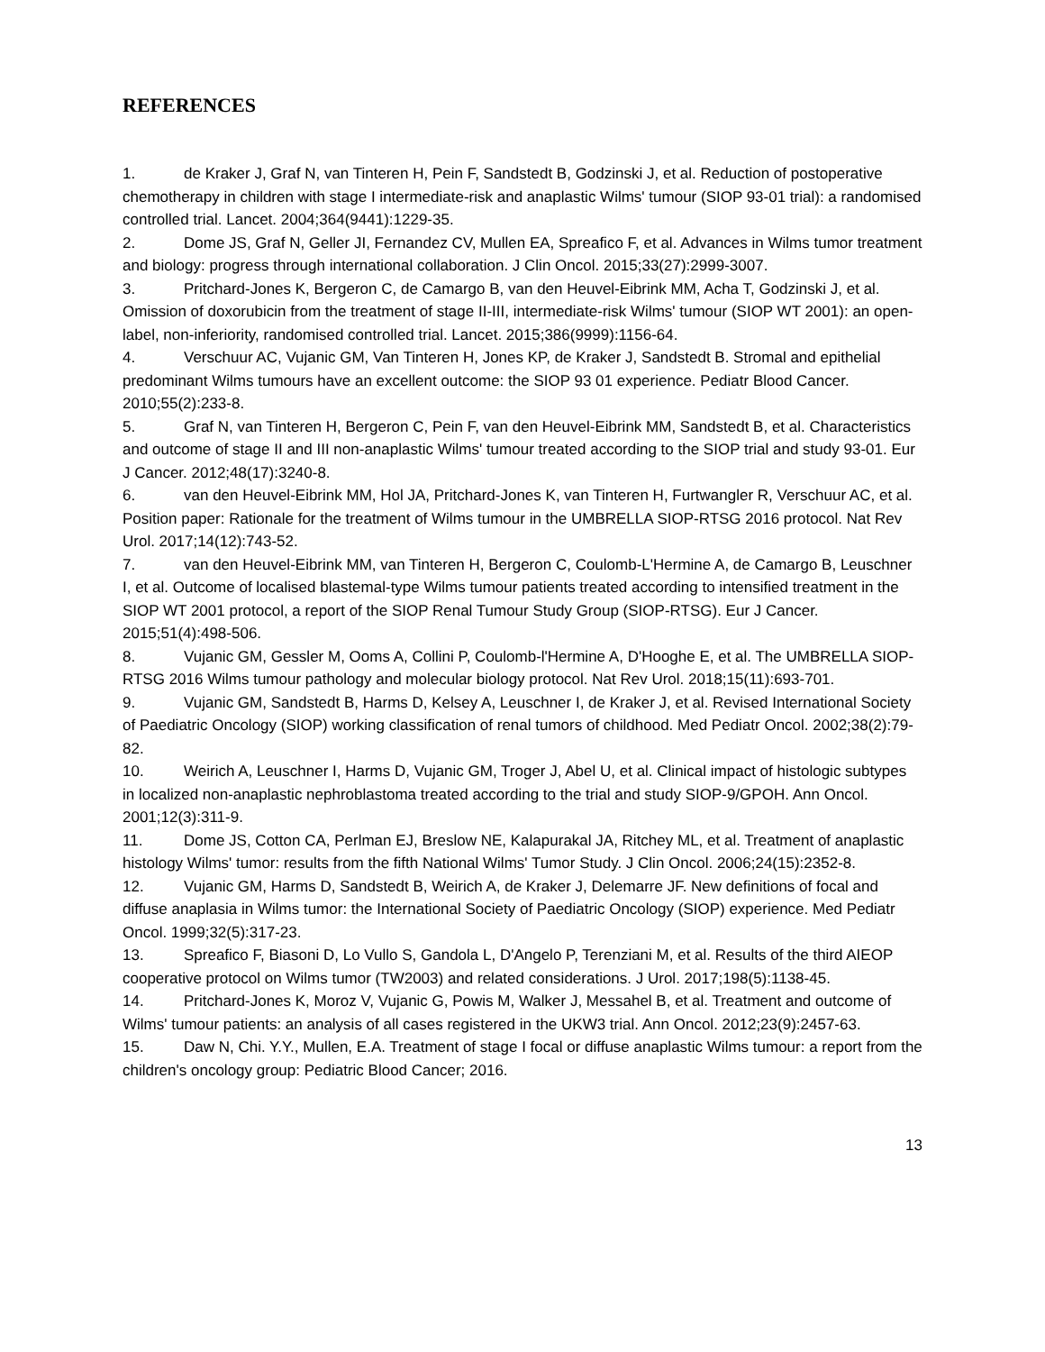REFERENCES
1. de Kraker J, Graf N, van Tinteren H, Pein F, Sandstedt B, Godzinski J, et al. Reduction of postoperative chemotherapy in children with stage I intermediate-risk and anaplastic Wilms' tumour (SIOP 93-01 trial): a randomised controlled trial. Lancet. 2004;364(9441):1229-35.
2. Dome JS, Graf N, Geller JI, Fernandez CV, Mullen EA, Spreafico F, et al. Advances in Wilms tumor treatment and biology: progress through international collaboration. J Clin Oncol. 2015;33(27):2999-3007.
3. Pritchard-Jones K, Bergeron C, de Camargo B, van den Heuvel-Eibrink MM, Acha T, Godzinski J, et al. Omission of doxorubicin from the treatment of stage II-III, intermediate-risk Wilms' tumour (SIOP WT 2001): an open-label, non-inferiority, randomised controlled trial. Lancet. 2015;386(9999):1156-64.
4. Verschuur AC, Vujanic GM, Van Tinteren H, Jones KP, de Kraker J, Sandstedt B. Stromal and epithelial predominant Wilms tumours have an excellent outcome: the SIOP 93 01 experience. Pediatr Blood Cancer. 2010;55(2):233-8.
5. Graf N, van Tinteren H, Bergeron C, Pein F, van den Heuvel-Eibrink MM, Sandstedt B, et al. Characteristics and outcome of stage II and III non-anaplastic Wilms' tumour treated according to the SIOP trial and study 93-01. Eur J Cancer. 2012;48(17):3240-8.
6. van den Heuvel-Eibrink MM, Hol JA, Pritchard-Jones K, van Tinteren H, Furtwangler R, Verschuur AC, et al. Position paper: Rationale for the treatment of Wilms tumour in the UMBRELLA SIOP-RTSG 2016 protocol. Nat Rev Urol. 2017;14(12):743-52.
7. van den Heuvel-Eibrink MM, van Tinteren H, Bergeron C, Coulomb-L'Hermine A, de Camargo B, Leuschner I, et al. Outcome of localised blastemal-type Wilms tumour patients treated according to intensified treatment in the SIOP WT 2001 protocol, a report of the SIOP Renal Tumour Study Group (SIOP-RTSG). Eur J Cancer. 2015;51(4):498-506.
8. Vujanic GM, Gessler M, Ooms A, Collini P, Coulomb-l'Hermine A, D'Hooghe E, et al. The UMBRELLA SIOP-RTSG 2016 Wilms tumour pathology and molecular biology protocol. Nat Rev Urol. 2018;15(11):693-701.
9. Vujanic GM, Sandstedt B, Harms D, Kelsey A, Leuschner I, de Kraker J, et al. Revised International Society of Paediatric Oncology (SIOP) working classification of renal tumors of childhood. Med Pediatr Oncol. 2002;38(2):79-82.
10. Weirich A, Leuschner I, Harms D, Vujanic GM, Troger J, Abel U, et al. Clinical impact of histologic subtypes in localized non-anaplastic nephroblastoma treated according to the trial and study SIOP-9/GPOH. Ann Oncol. 2001;12(3):311-9.
11. Dome JS, Cotton CA, Perlman EJ, Breslow NE, Kalapurakal JA, Ritchey ML, et al. Treatment of anaplastic histology Wilms' tumor: results from the fifth National Wilms' Tumor Study. J Clin Oncol. 2006;24(15):2352-8.
12. Vujanic GM, Harms D, Sandstedt B, Weirich A, de Kraker J, Delemarre JF. New definitions of focal and diffuse anaplasia in Wilms tumor: the International Society of Paediatric Oncology (SIOP) experience. Med Pediatr Oncol. 1999;32(5):317-23.
13. Spreafico F, Biasoni D, Lo Vullo S, Gandola L, D'Angelo P, Terenziani M, et al. Results of the third AIEOP cooperative protocol on Wilms tumor (TW2003) and related considerations. J Urol. 2017;198(5):1138-45.
14. Pritchard-Jones K, Moroz V, Vujanic G, Powis M, Walker J, Messahel B, et al. Treatment and outcome of Wilms' tumour patients: an analysis of all cases registered in the UKW3 trial. Ann Oncol. 2012;23(9):2457-63.
15. Daw N, Chi. Y.Y., Mullen, E.A. Treatment of stage I focal or diffuse anaplastic Wilms tumour: a report from the children's oncology group: Pediatric Blood Cancer; 2016.
13